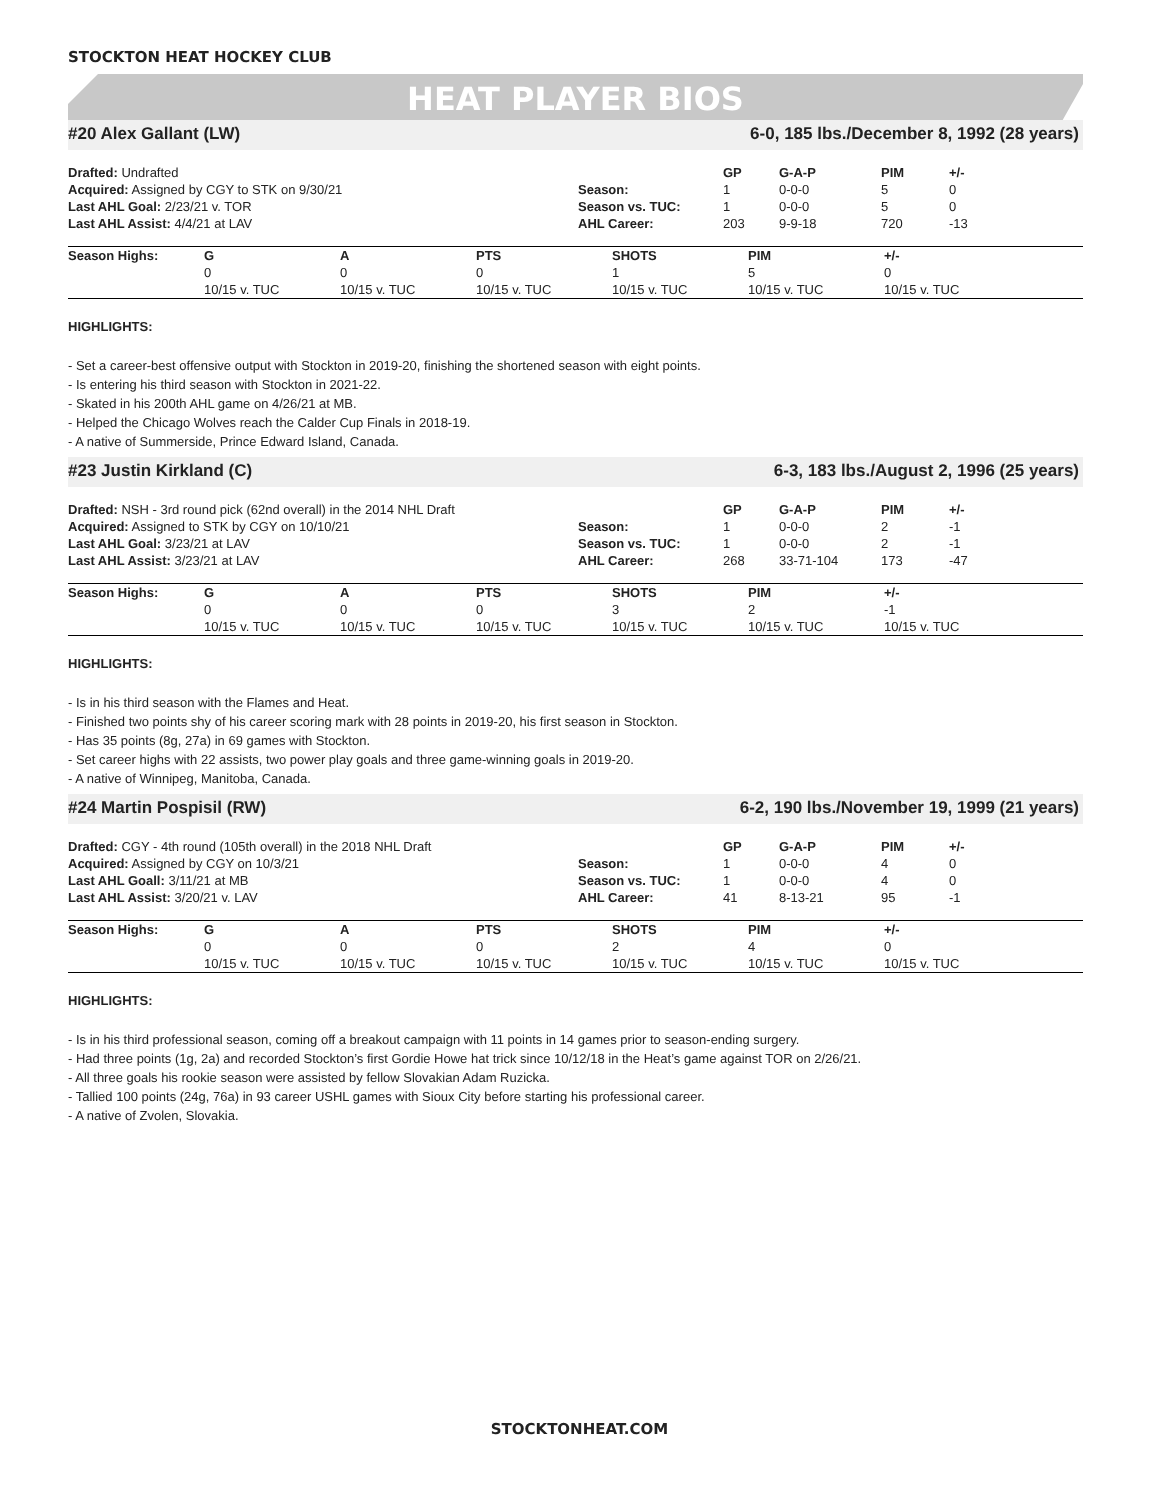STOCKTON HEAT HOCKEY CLUB
HEAT PLAYER BIOS
#20 Alex Gallant (LW) 6-0, 185 lbs./December 8, 1992 (28 years)
| Drafted: Undrafted | | GP | G-A-P | PIM | +/- |
| Acquired: Assigned by CGY to STK on 9/30/21 | Season: | 1 | 0-0-0 | 5 | 0 |
| Last AHL Goal: 2/23/21 v. TOR | Season vs. TUC: | 1 | 0-0-0 | 5 | 0 |
| Last AHL Assist: 4/4/21 at LAV | AHL Career: | 203 | 9-9-18 | 720 | -13 |
| Season Highs: | G | A | PTS | SHOTS | PIM | +/- |
| | 0 | 0 | 0 | 1 | 5 | 0 |
| | 10/15 v. TUC | 10/15 v. TUC | 10/15 v. TUC | 10/15 v. TUC | 10/15 v. TUC | 10/15 v. TUC |
HIGHLIGHTS:
- Set a career-best offensive output with Stockton in 2019-20, finishing the shortened season with eight points.
- Is entering his third season with Stockton in 2021-22.
- Skated in his 200th AHL game on 4/26/21 at MB.
- Helped the Chicago Wolves reach the Calder Cup Finals in 2018-19.
- A native of Summerside, Prince Edward Island, Canada.
#23 Justin Kirkland (C) 6-3, 183 lbs./August 2, 1996 (25 years)
| Drafted: NSH - 3rd round pick (62nd overall) in the 2014 NHL Draft | | GP | G-A-P | PIM | +/- |
| Acquired: Assigned to STK by CGY on 10/10/21 | Season: | 1 | 0-0-0 | 2 | -1 |
| Last AHL Goal: 3/23/21 at LAV | Season vs. TUC: | 1 | 0-0-0 | 2 | -1 |
| Last AHL Assist: 3/23/21 at LAV | AHL Career: | 268 | 33-71-104 | 173 | -47 |
| Season Highs: | G | A | PTS | SHOTS | PIM | +/- |
| | 0 | 0 | 0 | 3 | 2 | -1 |
| | 10/15 v. TUC | 10/15 v. TUC | 10/15 v. TUC | 10/15 v. TUC | 10/15 v. TUC | 10/15 v. TUC |
HIGHLIGHTS:
- Is in his third season with the Flames and Heat.
- Finished two points shy of his career scoring mark with 28 points in 2019-20, his first season in Stockton.
- Has 35 points (8g, 27a) in 69 games with Stockton.
- Set career highs with 22 assists, two power play goals and three game-winning goals in 2019-20.
- A native of Winnipeg, Manitoba, Canada.
#24 Martin Pospisil (RW) 6-2, 190 lbs./November 19, 1999 (21 years)
| Drafted: CGY - 4th round (105th overall) in the 2018 NHL Draft | | GP | G-A-P | PIM | +/- |
| Acquired: Assigned by CGY on 10/3/21 | Season: | 1 | 0-0-0 | 4 | 0 |
| Last AHL Goall: 3/11/21 at MB | Season vs. TUC: | 1 | 0-0-0 | 4 | 0 |
| Last AHL Assist: 3/20/21 v. LAV | AHL Career: | 41 | 8-13-21 | 95 | -1 |
| Season Highs: | G | A | PTS | SHOTS | PIM | +/- |
| | 0 | 0 | 0 | 2 | 4 | 0 |
| | 10/15 v. TUC | 10/15 v. TUC | 10/15 v. TUC | 10/15 v. TUC | 10/15 v. TUC | 10/15 v. TUC |
HIGHLIGHTS:
- Is in his third professional season, coming off a breakout campaign with 11 points in 14 games prior to season-ending surgery.
- Had three points (1g, 2a) and recorded Stockton’s first Gordie Howe hat trick since 10/12/18 in the Heat’s game against TOR on 2/26/21.
- All three goals his rookie season were assisted by fellow Slovakian Adam Ruzicka.
- Tallied 100 points (24g, 76a) in 93 career USHL games with Sioux City before starting his professional career.
- A native of Zvolen, Slovakia.
STOCKTONHEAT.COM